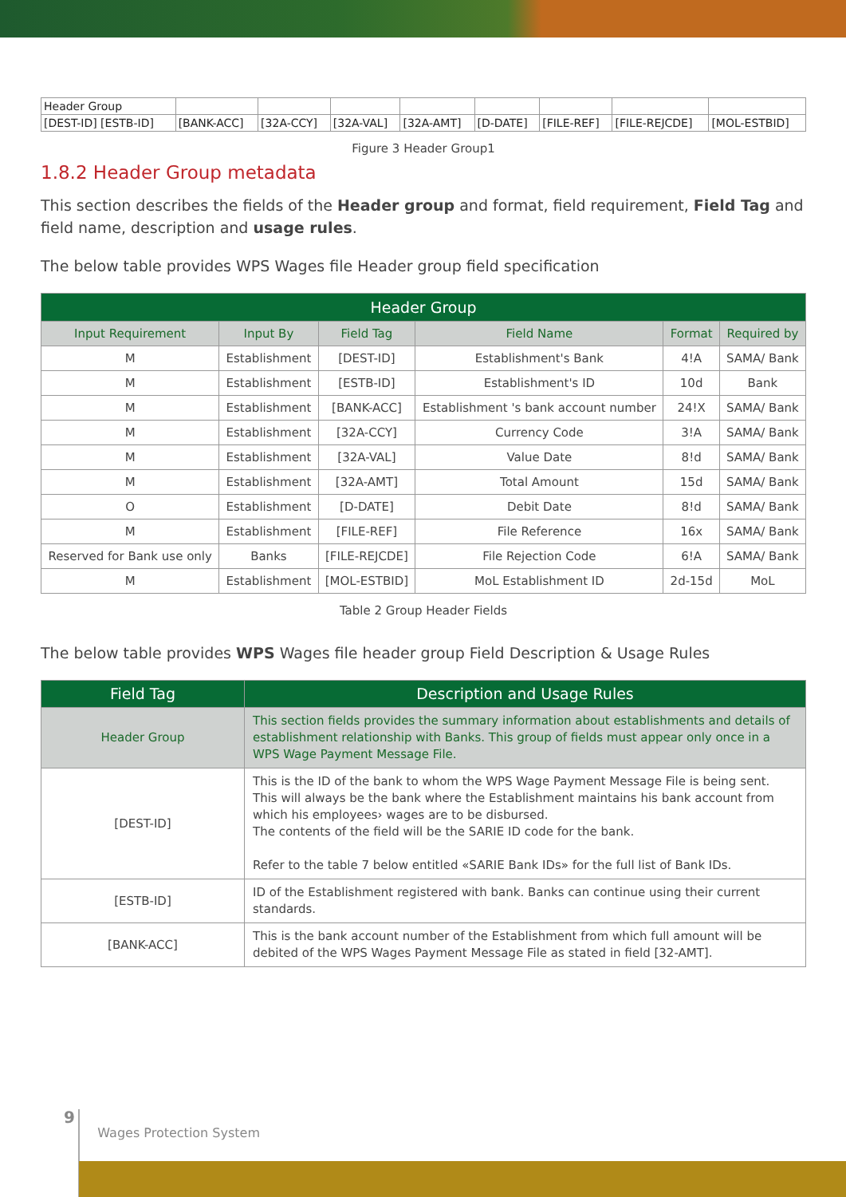| Header Group | | | | | | | | |
| [DEST-ID] [ESTB-ID] | [BANK-ACC] | [32A-CCY] | [32A-VAL] | [32A-AMT] | [D-DATE] | [FILE-REF] | [FILE-REJCDE] | [MOL-ESTBID] |
Figure 3 Header Group1
1.8.2 Header Group metadata
This section describes the fields of the Header group and format, field requirement, Field Tag and field name, description and usage rules.
The below table provides WPS Wages file Header group field specification
| Header Group | | | | | |
| Input Requirement | Input By | Field Tag | Field Name | Format | Required by |
| M | Establishment | [DEST-ID] | Establishment's Bank | 4!A | SAMA/ Bank |
| M | Establishment | [ESTB-ID] | Establishment's ID | 10d | Bank |
| M | Establishment | [BANK-ACC] | Establishment 's bank account number | 24!X | SAMA/ Bank |
| M | Establishment | [32A-CCY] | Currency Code | 3!A | SAMA/ Bank |
| M | Establishment | [32A-VAL] | Value Date | 8!d | SAMA/ Bank |
| M | Establishment | [32A-AMT] | Total Amount | 15d | SAMA/ Bank |
| O | Establishment | [D-DATE] | Debit Date | 8!d | SAMA/ Bank |
| M | Establishment | [FILE-REF] | File Reference | 16x | SAMA/ Bank |
| Reserved for Bank use only | Banks | [FILE-REJCDE] | File Rejection Code | 6!A | SAMA/ Bank |
| M | Establishment | [MOL-ESTBID] | MoL Establishment ID | 2d-15d | MoL |
Table 2 Group Header Fields
The below table provides WPS Wages file header group Field Description & Usage Rules
| Field Tag | Description and Usage Rules |
| Header Group | This section fields provides the summary information about establishments and details of establishment relationship with Banks. This group of fields must appear only once in a WPS Wage Payment Message File. |
| [DEST-ID] | This is the ID of the bank to whom the WPS Wage Payment Message File is being sent. This will always be the bank where the Establishment maintains his bank account from which his employees› wages are to be disbursed. The contents of the field will be the SARIE ID code for the bank. Refer to the table 7 below entitled «SARIE Bank IDs» for the full list of Bank IDs. |
| [ESTB-ID] | ID of the Establishment registered with bank. Banks can continue using their current standards. |
| [BANK-ACC] | This is the bank account number of the Establishment from which full amount will be debited of the WPS Wages Payment Message File as stated in field [32-AMT]. |
9 Wages Protection System